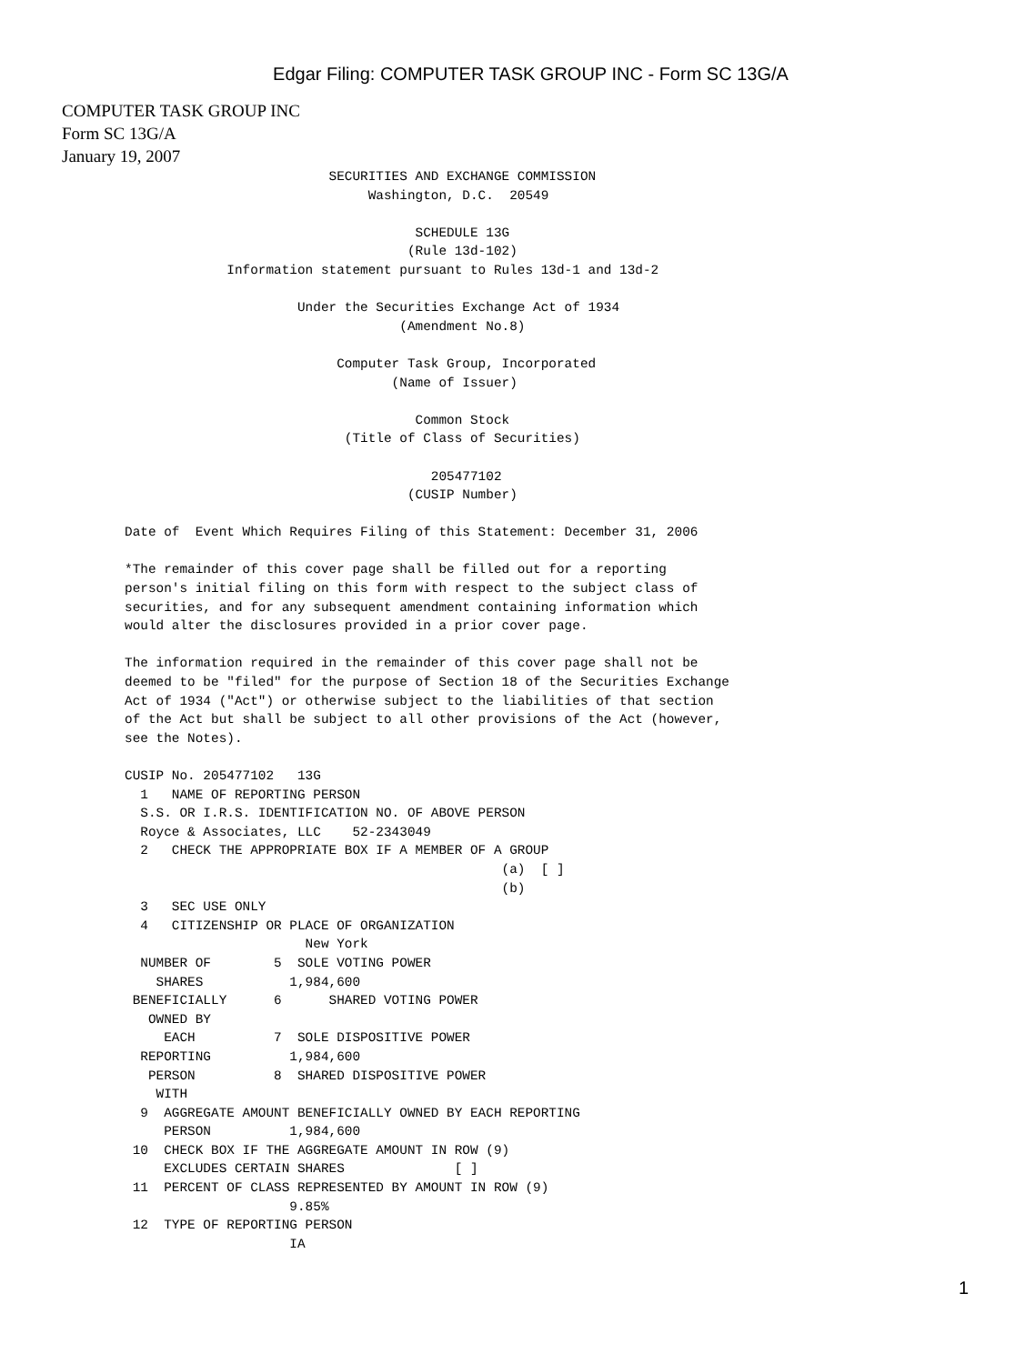Edgar Filing: COMPUTER TASK GROUP INC - Form SC 13G/A
COMPUTER TASK GROUP INC
Form SC 13G/A
January 19, 2007
                          SECURITIES AND EXCHANGE COMMISSION
                               Washington, D.C.  20549

                                     SCHEDULE 13G
                                    (Rule 13d-102)
             Information statement pursuant to Rules 13d-1 and 13d-2

                      Under the Securities Exchange Act of 1934
                                   (Amendment No.8)

                           Computer Task Group, Incorporated
                                  (Name of Issuer)

                                     Common Stock
                            (Title of Class of Securities)

                                       205477102
                                    (CUSIP Number)

Date of  Event Which Requires Filing of this Statement: December 31, 2006

*The remainder of this cover page shall be filled out for a reporting
person's initial filing on this form with respect to the subject class of
securities, and for any subsequent amendment containing information which
would alter the disclosures provided in a prior cover page.

The information required in the remainder of this cover page shall not be
deemed to be "filed" for the purpose of Section 18 of the Securities Exchange
Act of 1934 ("Act") or otherwise subject to the liabilities of that section
of the Act but shall be subject to all other provisions of the Act (however,
see the Notes).

CUSIP No. 205477102   13G
  1   NAME OF REPORTING PERSON
  S.S. OR I.R.S. IDENTIFICATION NO. OF ABOVE PERSON
  Royce & Associates, LLC    52-2343049
  2   CHECK THE APPROPRIATE BOX IF A MEMBER OF A GROUP
                                                (a)  [ ]
                                                (b)
  3   SEC USE ONLY
  4   CITIZENSHIP OR PLACE OF ORGANIZATION
                       New York
  NUMBER OF        5  SOLE VOTING POWER
    SHARES           1,984,600
 BENEFICIALLY      6      SHARED VOTING POWER
   OWNED BY
     EACH          7  SOLE DISPOSITIVE POWER
  REPORTING          1,984,600
   PERSON          8  SHARED DISPOSITIVE POWER
    WITH
  9  AGGREGATE AMOUNT BENEFICIALLY OWNED BY EACH REPORTING
     PERSON          1,984,600
 10  CHECK BOX IF THE AGGREGATE AMOUNT IN ROW (9)
     EXCLUDES CERTAIN SHARES              [ ]
 11  PERCENT OF CLASS REPRESENTED BY AMOUNT IN ROW (9)
                     9.85%
 12  TYPE OF REPORTING PERSON
                     IA
1